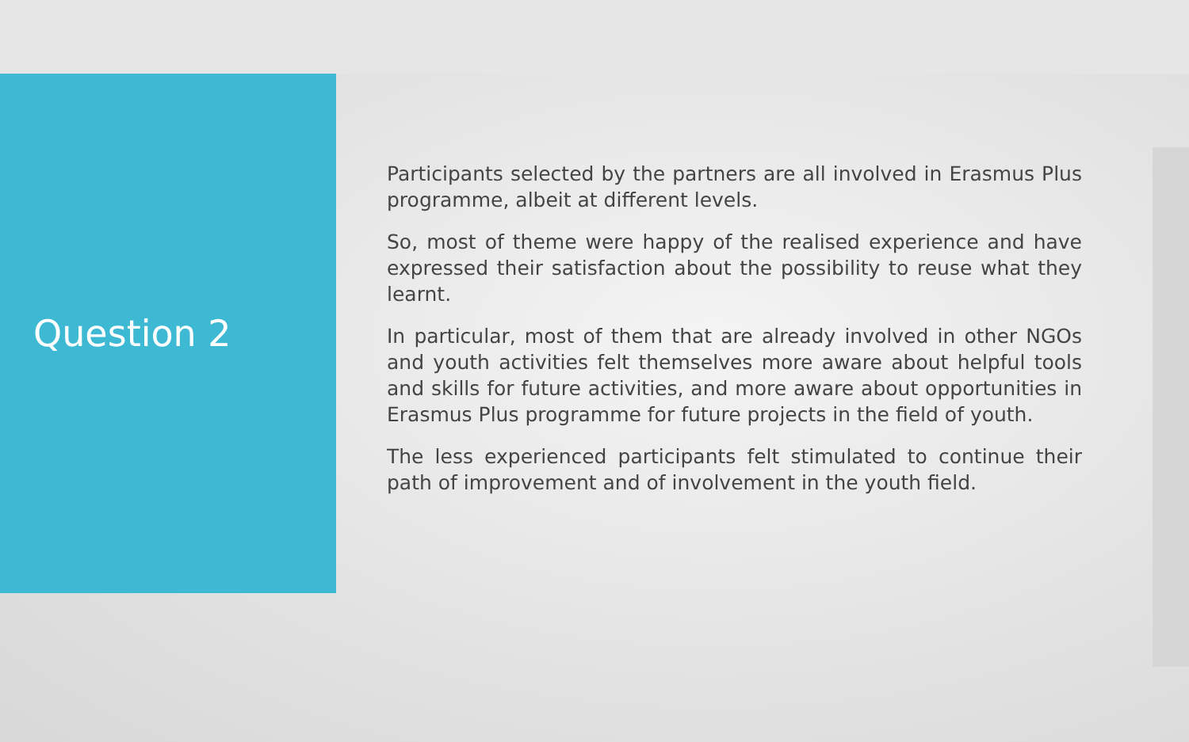Question 2
Participants selected by the partners are all involved in Erasmus Plus programme, albeit at different levels.
So, most of theme were happy of the realised experience and have expressed their satisfaction about the possibility to reuse what they learnt.
In particular, most of them that are already involved in other NGOs and youth activities felt themselves more aware about helpful tools and skills for future activities, and more aware about opportunities in Erasmus Plus programme for future projects in the field of youth.
The less experienced participants felt stimulated to continue their path of improvement and of involvement in the youth field.